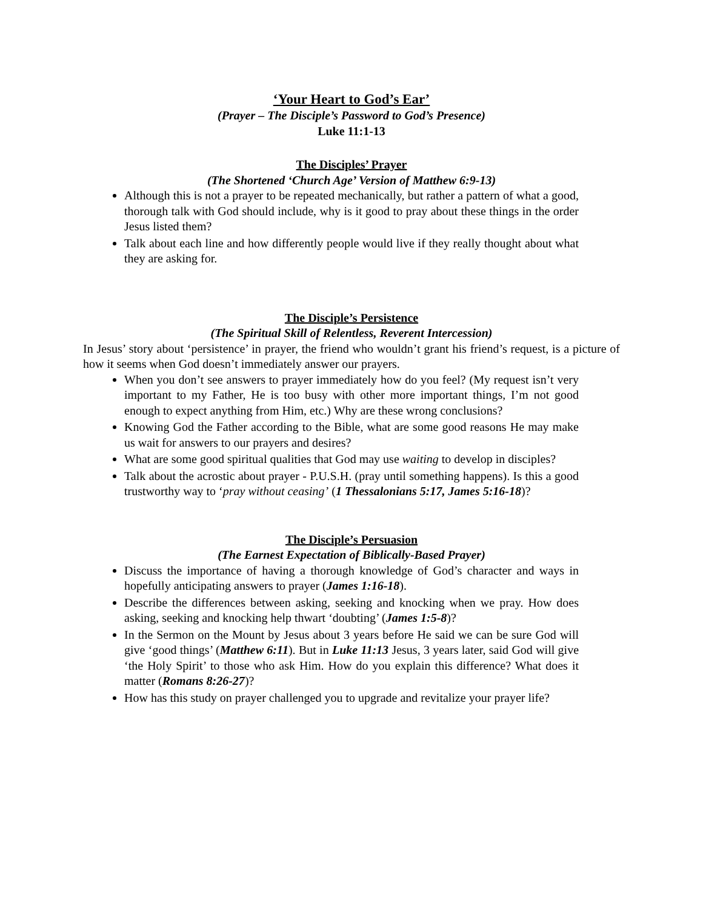‘Your Heart to God’s Ear’
(Prayer – The Disciple’s Password to God’s Presence)
Luke 11:1-13
The Disciples’ Prayer
(The Shortened ‘Church Age’ Version of Matthew 6:9-13)
Although this is not a prayer to be repeated mechanically, but rather a pattern of what a good, thorough talk with God should include, why is it good to pray about these things in the order Jesus listed them?
Talk about each line and how differently people would live if they really thought about what they are asking for.
The Disciple’s Persistence
(The Spiritual Skill of Relentless, Reverent Intercession)
In Jesus’ story about ‘persistence’ in prayer, the friend who wouldn’t grant his friend’s request, is a picture of how it seems when God doesn’t immediately answer our prayers.
When you don’t see answers to prayer immediately how do you feel? (My request isn’t very important to my Father, He is too busy with other more important things, I’m not good enough to expect anything from Him, etc.) Why are these wrong conclusions?
Knowing God the Father according to the Bible, what are some good reasons He may make us wait for answers to our prayers and desires?
What are some good spiritual qualities that God may use waiting to develop in disciples?
Talk about the acrostic about prayer - P.U.S.H. (pray until something happens). Is this a good trustworthy way to ‘pray without ceasing’ (1 Thessalonians 5:17, James 5:16-18)?
The Disciple’s Persuasion
(The Earnest Expectation of Biblically-Based Prayer)
Discuss the importance of having a thorough knowledge of God’s character and ways in hopefully anticipating answers to prayer (James 1:16-18).
Describe the differences between asking, seeking and knocking when we pray. How does asking, seeking and knocking help thwart ‘doubting’ (James 1:5-8)?
In the Sermon on the Mount by Jesus about 3 years before He said we can be sure God will give ‘good things’ (Matthew 6:11). But in Luke 11:13 Jesus, 3 years later, said God will give ‘the Holy Spirit’ to those who ask Him. How do you explain this difference? What does it matter (Romans 8:26-27)?
How has this study on prayer challenged you to upgrade and revitalize your prayer life?